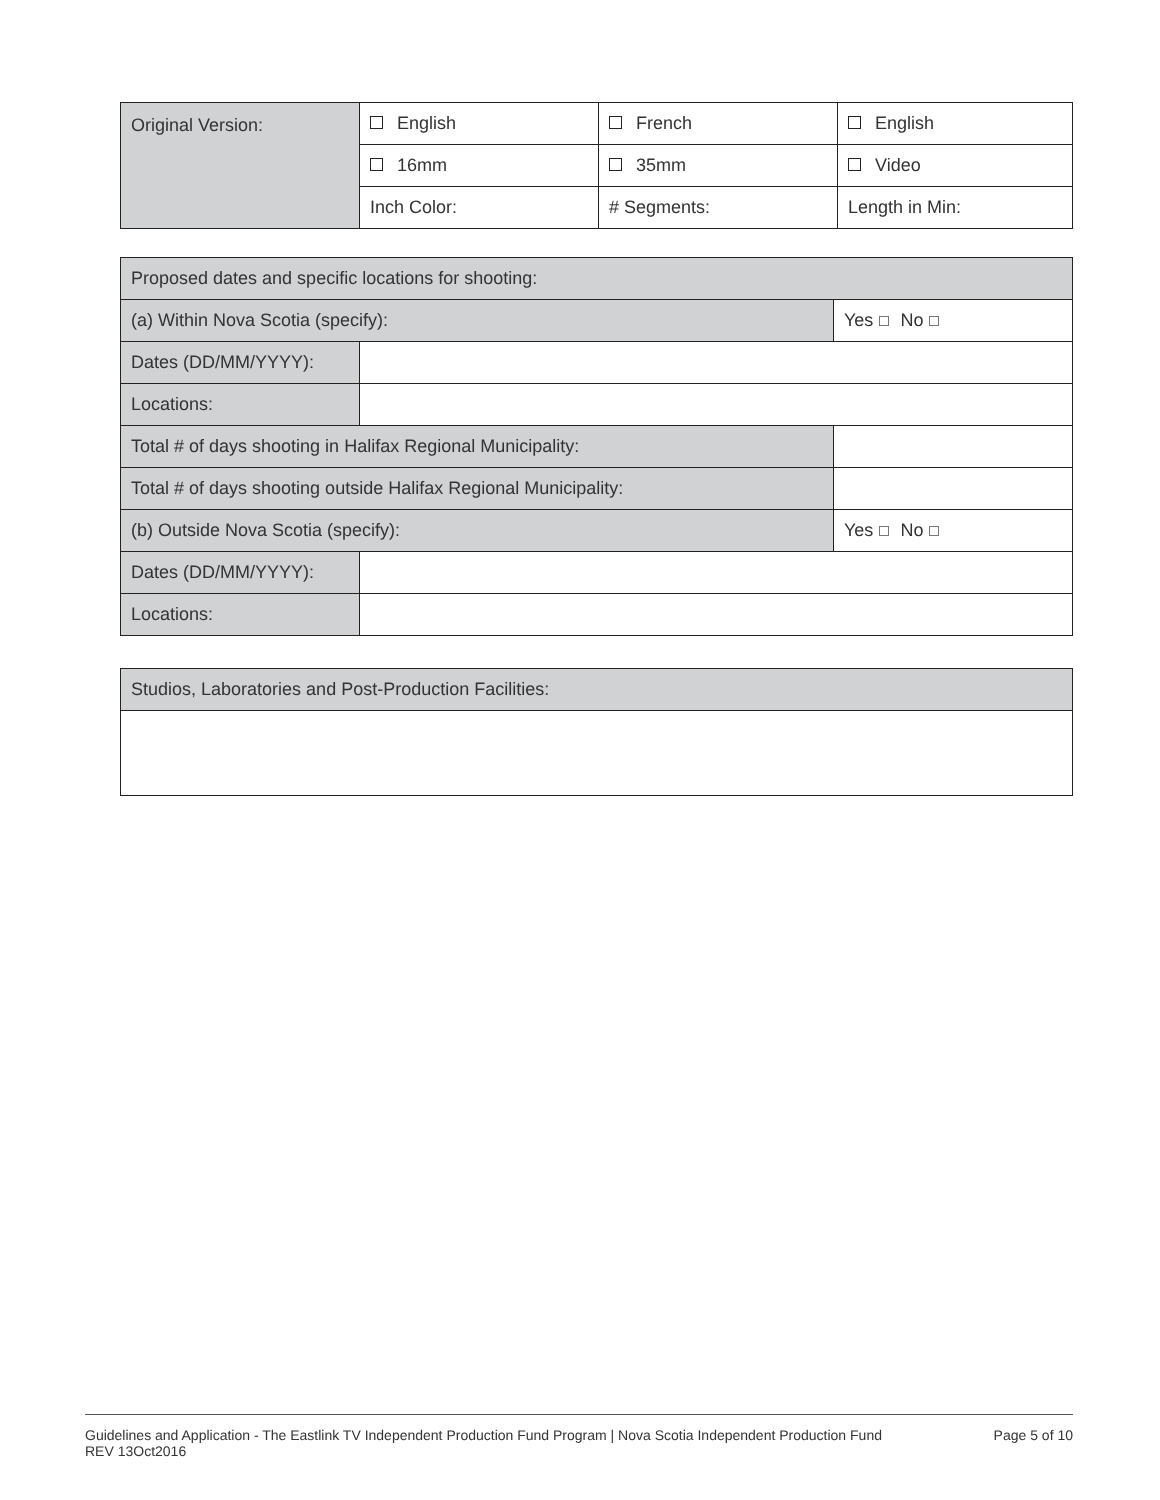| Original Version: | English | French | English |
| | 16mm | 35mm | Video |
| | Inch Color: | # Segments: | Length in Min: |
| Proposed dates and specific locations for shooting: | | |
| (a) Within Nova Scotia (specify): | | Yes No |
| Dates (DD/MM/YYYY): | | |
| Locations: | | |
| Total # of days shooting in Halifax Regional Municipality: | | |
| Total # of days shooting outside Halifax Regional Municipality: | | |
| (b) Outside Nova Scotia (specify): | | Yes No |
| Dates (DD/MM/YYYY): | | |
| Locations: | | |
| Studios, Laboratories and Post-Production Facilities: |
Guidelines and Application - The Eastlink TV Independent Production Fund Program | Nova Scotia Independent Production Fund
REV 13Oct2016
Page 5 of 10